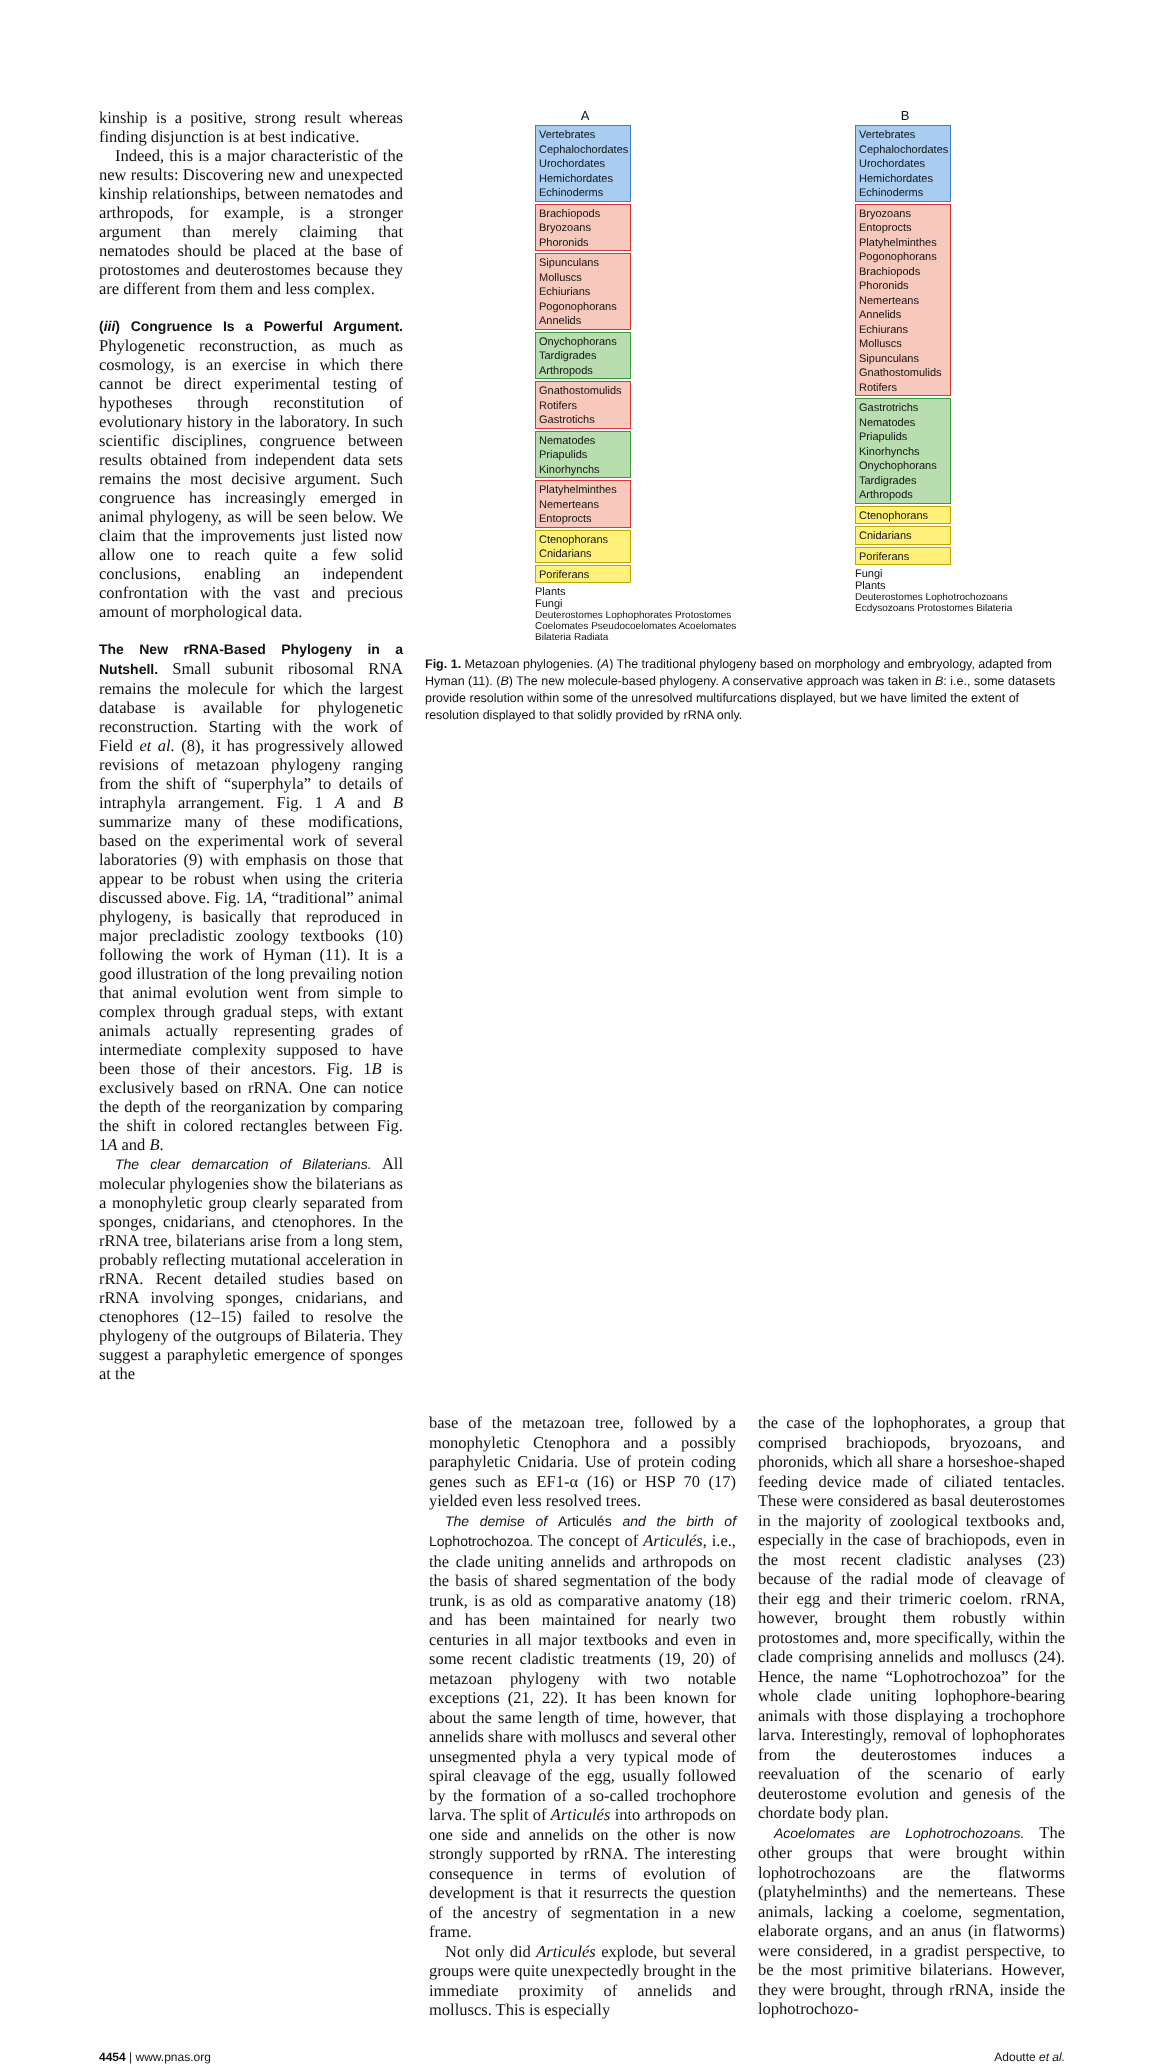kinship is a positive, strong result whereas finding disjunction is at best indicative.
Indeed, this is a major characteristic of the new results: Discovering new and unexpected kinship relationships, between nematodes and arthropods, for example, is a stronger argument than merely claiming that nematodes should be placed at the base of protostomes and deuterostomes because they are different from them and less complex.
(iii) Congruence Is a Powerful Argument. Phylogenetic reconstruction, as much as cosmology, is an exercise in which there cannot be direct experimental testing of hypotheses through reconstitution of evolutionary history in the laboratory. In such scientific disciplines, congruence between results obtained from independent data sets remains the most decisive argument. Such congruence has increasingly emerged in animal phylogeny, as will be seen below. We claim that the improvements just listed now allow one to reach quite a few solid conclusions, enabling an independent confrontation with the vast and precious amount of morphological data.
The New rRNA-Based Phylogeny in a Nutshell. Small subunit ribosomal RNA remains the molecule for which the largest database is available for phylogenetic reconstruction. Starting with the work of Field et al. (8), it has progressively allowed revisions of metazoan phylogeny ranging from the shift of “superphyla” to details of intraphyla arrangement. Fig. 1 A and B summarize many of these modifications, based on the experimental work of several laboratories (9) with emphasis on those that appear to be robust when using the criteria discussed above. Fig. 1A, “traditional” animal phylogeny, is basically that reproduced in major precladistic zoology textbooks (10) following the work of Hyman (11). It is a good illustration of the long prevailing notion that animal evolution went from simple to complex through gradual steps, with extant animals actually representing grades of intermediate complexity supposed to have been those of their ancestors. Fig. 1B is exclusively based on rRNA. One can notice the depth of the reorganization by comparing the shift in colored rectangles between Fig. 1A and B.
The clear demarcation of Bilaterians. All molecular phylogenies show the bilaterians as a monophyletic group clearly separated from sponges, cnidarians, and ctenophores. In the rRNA tree, bilaterians arise from a long stem, probably reflecting mutational acceleration in rRNA. Recent detailed studies based on rRNA involving sponges, cnidarians, and ctenophores (12–15) failed to resolve the phylogeny of the outgroups of Bilateria. They suggest a paraphyletic emergence of sponges at the
A B
Vertebrates
Cephalochordates
Urochordates
Hemichordates
Echinoderms
Brachiopods
Bryozoans
Phoronids
Sipunculans
Molluscs
Echiurians
Pogonophorans
Annelids
Onychophorans
Tardigrades
Arthropods
Gnathostomulids
Rotifers
Gastrotichs
Nematodes
Priapulids
Kinorhynchs
Platyhelminthes
Nemerteans
Entoprocts
Ctenophorans
Cnidarians
Poriferans
Plants
Fungi
Deuterostomes Lophophorates Protostomes Coelomates Pseudocoelomates Acoelomates Bilateria Radiata
Vertebrates
Cephalochordates
Urochordates
Hemichordates
Echinoderms
Bryozoans
Entoprocts
Platyhelminthes
Pogonophorans
Brachiopods
Phoronids
Nemerteans
Annelids
Echiurans
Molluscs
Sipunculans
Gnathostomulids
Rotifers
Gastrotrichs
Nematodes
Priapulids
Kinorhynchs
Onychophorans
Tardigrades
Arthropods
Ctenophorans
Cnidarians
Poriferans
Fungi
Plants
Deuterostomes Lophotrochozoans Ecdysozoans Protostomes Bilateria
Fig. 1. Metazoan phylogenies. (A) The traditional phylogeny based on morphology and embryology, adapted from Hyman (11). (B) The new molecule-based phylogeny. A conservative approach was taken in B: i.e., some datasets provide resolution within some of the unresolved multifurcations displayed, but we have limited the extent of resolution displayed to that solidly provided by rRNA only.
base of the metazoan tree, followed by a monophyletic Ctenophora and a possibly paraphyletic Cnidaria. Use of protein coding genes such as EF1-α (16) or HSP 70 (17) yielded even less resolved trees.
The demise of Articulés and the birth of Lophotrochozoa. The concept of Articulés, i.e., the clade uniting annelids and arthropods on the basis of shared segmentation of the body trunk, is as old as comparative anatomy (18) and has been maintained for nearly two centuries in all major textbooks and even in some recent cladistic treatments (19, 20) of metazoan phylogeny with two notable exceptions (21, 22). It has been known for about the same length of time, however, that annelids share with molluscs and several other unsegmented phyla a very typical mode of spiral cleavage of the egg, usually followed by the formation of a so-called trochophore larva. The split of Articulés into arthropods on one side and annelids on the other is now strongly supported by rRNA. The interesting consequence in terms of evolution of development is that it resurrects the question of the ancestry of segmentation in a new frame.
Not only did Articulés explode, but several groups were quite unexpectedly brought in the immediate proximity of annelids and molluscs. This is especially
the case of the lophophorates, a group that comprised brachiopods, bryozoans, and phoronids, which all share a horseshoe-shaped feeding device made of ciliated tentacles. These were considered as basal deuterostomes in the majority of zoological textbooks and, especially in the case of brachiopods, even in the most recent cladistic analyses (23) because of the radial mode of cleavage of their egg and their trimeric coelom. rRNA, however, brought them robustly within protostomes and, more specifically, within the clade comprising annelids and molluscs (24). Hence, the name “Lophotrochozoa” for the whole clade uniting lophophore-bearing animals with those displaying a trochophore larva. Interestingly, removal of lophophorates from the deuterostomes induces a reevaluation of the scenario of early deuterostome evolution and genesis of the chordate body plan.
Acoelomates are Lophotrochozoans. The other groups that were brought within lophotrochozoans are the flatworms (platyhelminths) and the nemerteans. These animals, lacking a coelome, segmentation, elaborate organs, and an anus (in flatworms) were considered, in a gradist perspective, to be the most primitive bilaterians. However, they were brought, through rRNA, inside the lophotrochozo-
4454 | www.pnas.org Adoutte et al.